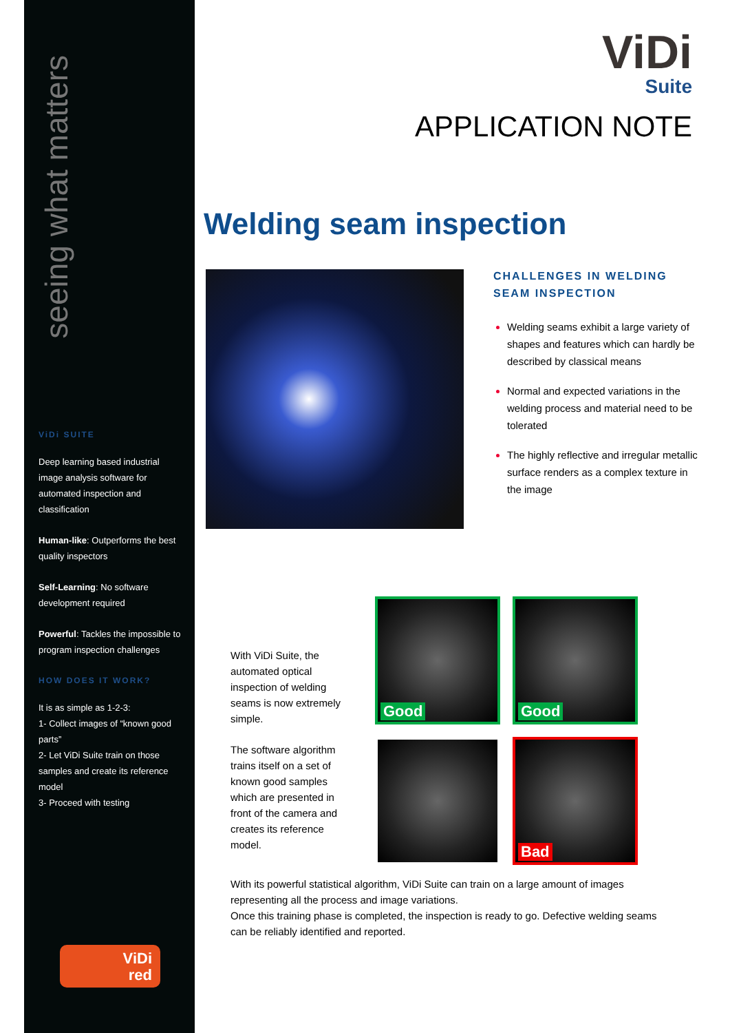seeing what matters
ViDi SUITE
Deep learning based industrial image analysis software for automated inspection and classification
Human-like: Outperforms the best quality inspectors
Self-Learning: No software development required
Powerful: Tackles the impossible to program inspection challenges
HOW DOES IT WORK?
It is as simple as 1-2-3:
1- Collect images of “known good parts”
2- Let ViDi Suite train on those samples and create its reference model
3- Proceed with testing
ViDi
red
ViDi
Suite
APPLICATION NOTE
Welding seam inspection
CHALLENGES IN WELDING SEAM INSPECTION
Welding seams exhibit a large variety of shapes and features which can hardly be described by classical means
Normal and expected variations in the welding process and material need to be tolerated
The highly reflective and irregular metallic surface renders as a complex texture in the image
With ViDi Suite, the automated optical inspection of welding seams is now extremely simple.
The software algorithm trains itself on a set of known good samples which are presented in front of the camera and creates its reference model.
Good
Good
Bad
With its powerful statistical algorithm, ViDi Suite can train on a large amount of images representing all the process and image variations.
Once this training phase is completed, the inspection is ready to go. Defective welding seams can be reliably identified and reported.